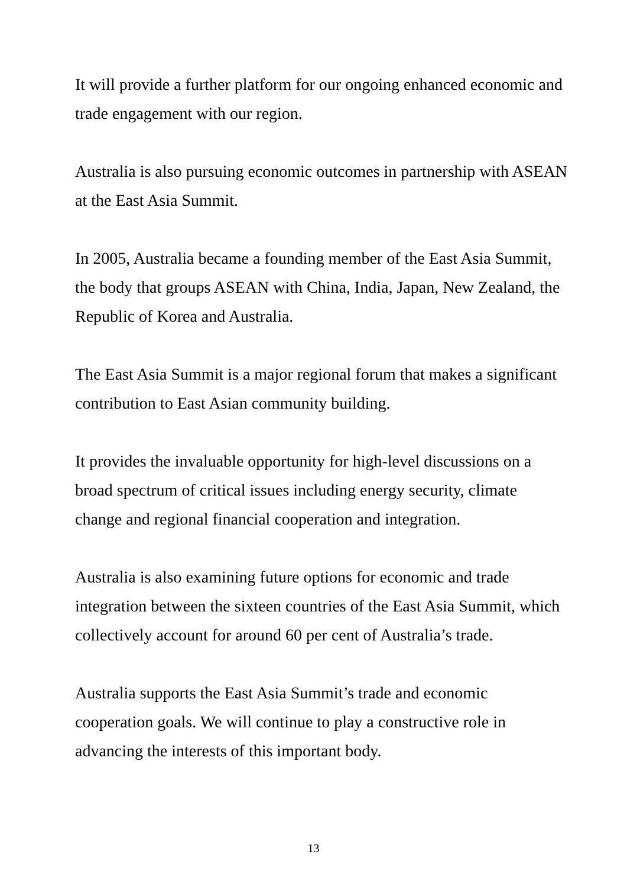It will provide a further platform for our ongoing enhanced economic and trade engagement with our region.
Australia is also pursuing economic outcomes in partnership with ASEAN at the East Asia Summit.
In 2005, Australia became a founding member of the East Asia Summit, the body that groups ASEAN with China, India, Japan, New Zealand, the Republic of Korea and Australia.
The East Asia Summit is a major regional forum that makes a significant contribution to East Asian community building.
It provides the invaluable opportunity for high-level discussions on a broad spectrum of critical issues including energy security, climate change and regional financial cooperation and integration.
Australia is also examining future options for economic and trade integration between the sixteen countries of the East Asia Summit, which collectively account for around 60 per cent of Australia’s trade.
Australia supports the East Asia Summit’s trade and economic cooperation goals. We will continue to play a constructive role in advancing the interests of this important body.
13